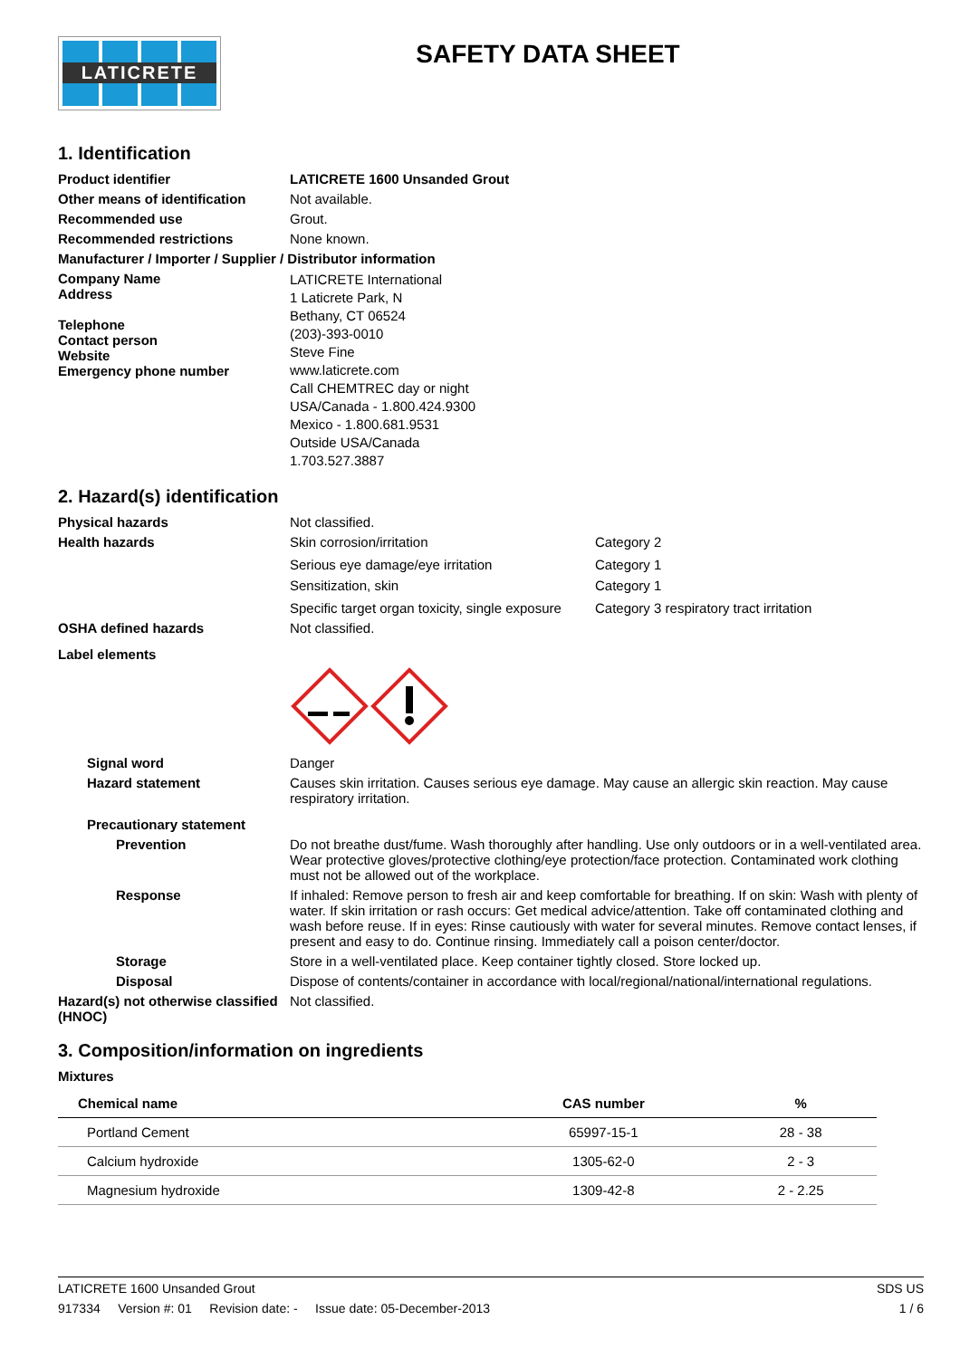LATICRETE
SAFETY DATA SHEET
1. Identification
Product identifier LATICRETE 1600 Unsanded Grout
Other means of identification
Not available.
Recommended use Grout.
Recommended restrictions None known.
Manufacturer / Importer / Supplier / Distributor information
Company Name
Address
Telephone
Contact person
Website
Emergency phone number
LATICRETE International
1 Laticrete Park, N
Bethany, CT 06524
(203)-393-0010
Steve Fine
www.laticrete.com
Call CHEMTREC day or night
USA/Canada - 1.800.424.9300
Mexico - 1.800.681.9531
Outside USA/Canada
1.703.527.3887
2. Hazard(s) identification
Physical hazards Not classified.
Health hazards Skin corrosion/irritation Category 2
Serious eye damage/eye irritation Category 1
Sensitization, skin Category 1
Specific target organ toxicity, single exposure
Category 3 respiratory tract irritation
OSHA defined hazards Not classified.
Label elements
Signal word Danger
Hazard statement Causes skin irritation. Causes serious eye damage. May cause an allergic skin reaction. May cause respiratory irritation.
Precautionary statement
Prevention Do not breathe dust/fume. Wash thoroughly after handling. Use only outdoors or in a well-ventilated area. Wear protective gloves/protective clothing/eye protection/face protection. Contaminated work clothing must not be allowed out of the workplace.
Response If inhaled: Remove person to fresh air and keep comfortable for breathing. If on skin: Wash with plenty of water. If skin irritation or rash occurs: Get medical advice/attention. Take off contaminated clothing and wash before reuse. If in eyes: Rinse cautiously with water for several minutes. Remove contact lenses, if present and easy to do. Continue rinsing. Immediately call a poison center/doctor.
Storage Store in a well-ventilated place. Keep container tightly closed. Store locked up.
Disposal Dispose of contents/container in accordance with local/regional/national/international regulations.
Hazard(s) not otherwise classified (HNOC)
Not classified.
3. Composition/information on ingredients
Mixtures
| Chemical name | CAS number | % |
| --- | --- | --- |
| Portland Cement | 65997-15-1 | 28 - 38 |
| Calcium hydroxide | 1305-62-0 | 2 - 3 |
| Magnesium hydroxide | 1309-42-8 | 2 - 2.25 |
LATICRETE 1600 Unsanded Grout SDS US
917334 Version #: 01 Revision date: - Issue date: 05-December-2013 1 / 6